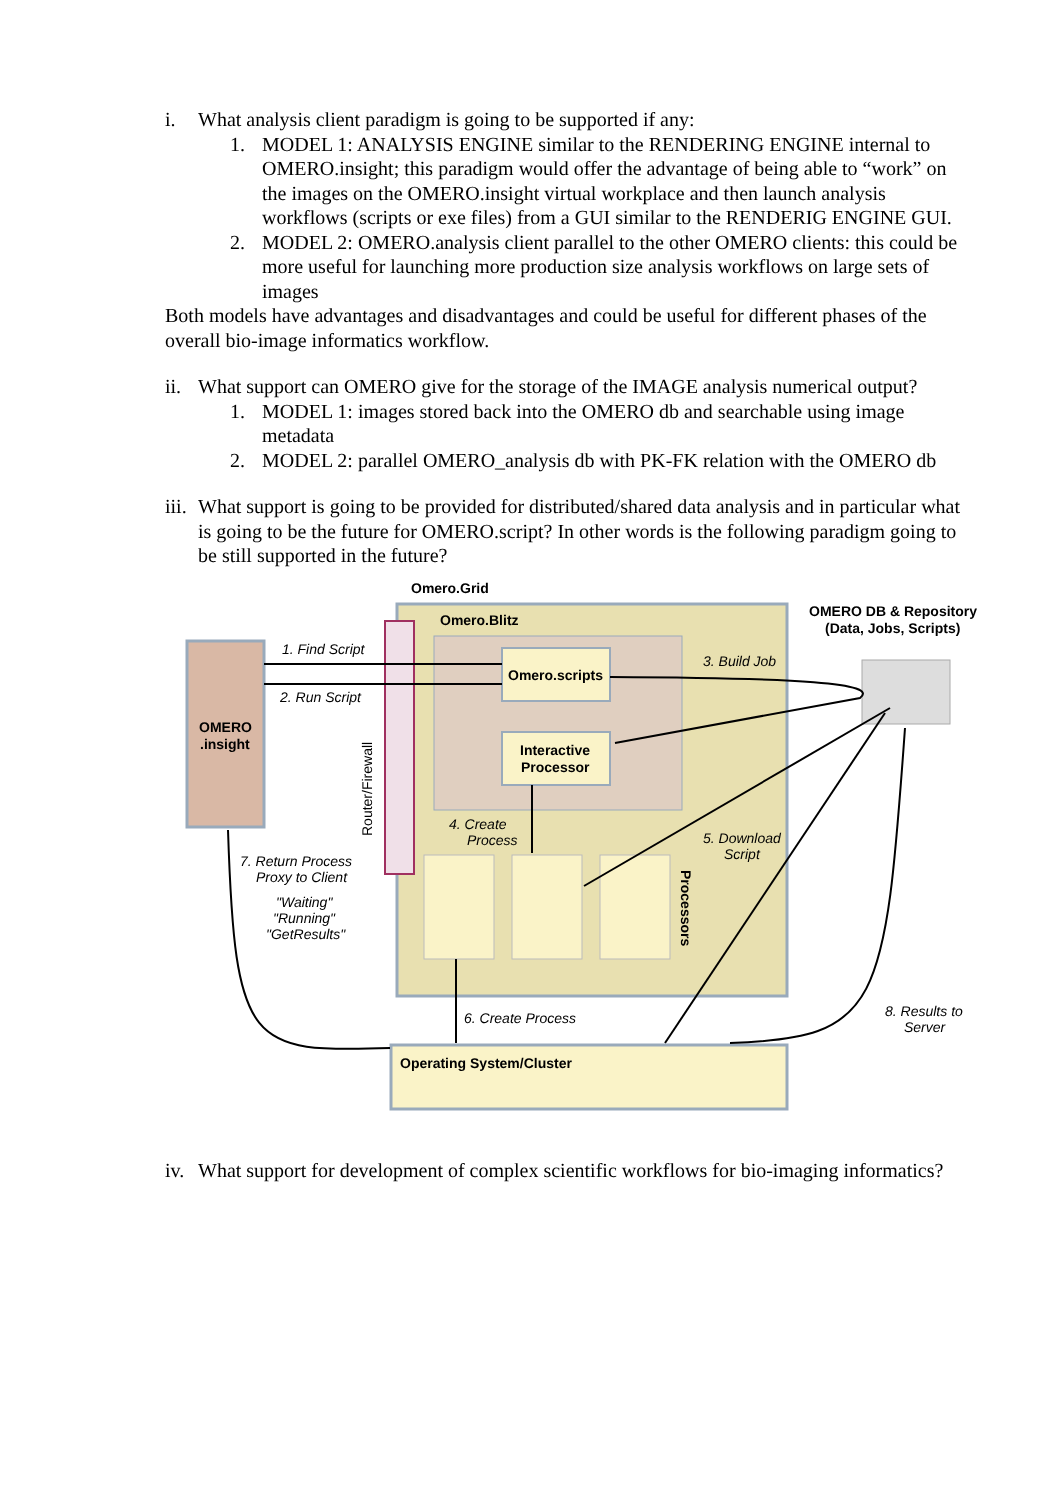i. What analysis client paradigm is going to be supported if any:
1. MODEL 1: ANALYSIS ENGINE similar to the RENDERING ENGINE internal to OMERO.insight; this paradigm would offer the advantage of being able to “work” on the images on the OMERO.insight virtual workplace and then launch analysis workflows (scripts or exe files) from a GUI similar to the RENDERIG ENGINE GUI.
2. MODEL 2: OMERO.analysis client parallel to the other OMERO clients: this could be more useful for launching more production size analysis workflows on large sets of images
Both models have advantages and disadvantages and could be useful for different phases of the overall bio-image informatics workflow.
ii. What support can OMERO give for the storage of the IMAGE analysis numerical output?
1. MODEL 1: images stored back into the OMERO db and searchable using image metadata
2. MODEL 2: parallel OMERO_analysis db with PK-FK relation with the OMERO db
iii. What support is going to be provided for distributed/shared data analysis and in particular what is going to be the future for OMERO.script? In other words is the following paradigm going to be still supported in the future?
Omero.Grid
Omero.Blitz
OMERO DB & Repository
(Data, Jobs, Scripts)
1. Find Script
2. Run Script
Omero.scripts
3. Build Job
OMERO
.insight
Interactive
Processor
Router/Firewall
4. Create
Process
5. Download
Script
Processors
7. Return Process
Proxy to Client
"Waiting"
"Running"
"GetResults"
6. Create Process
8. Results to
Server
Operating System/Cluster
iv. What support for development of complex scientific workflows for bio-imaging informatics?